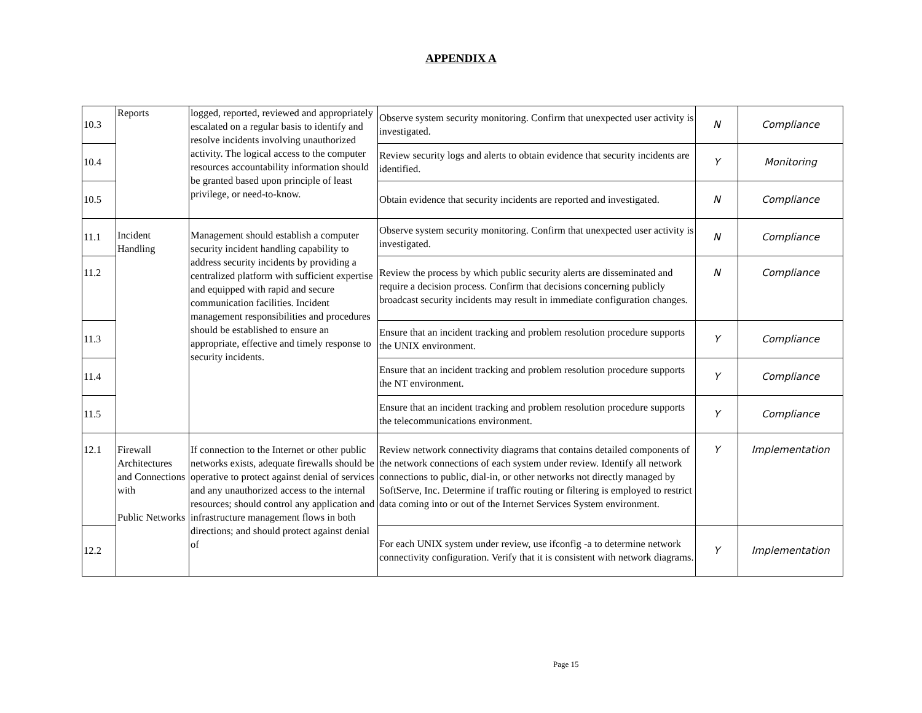APPENDIX A
| 10.3 | Reports | logged, reported, reviewed and appropriately escalated on a regular basis to identify and resolve incidents involving unauthorized activity. The logical access to the computer resources accountability information should be granted based upon principle of least privilege, or need-to-know. | Observe system security monitoring. Confirm that unexpected user activity is investigated. | N | Compliance |
| 10.4 | | | Review security logs and alerts to obtain evidence that security incidents are identified. | Y | Monitoring |
| 10.5 | | | Obtain evidence that security incidents are reported and investigated. | N | Compliance |
| 11.1 | Incident Handling | Management should establish a computer security incident handling capability to address security incidents by providing a centralized platform with sufficient expertise and equipped with rapid and secure communication facilities. Incident management responsibilities and procedures should be established to ensure an appropriate, effective and timely response to security incidents. | Observe system security monitoring. Confirm that unexpected user activity is investigated. | N | Compliance |
| 11.2 | | | Review the process by which public security alerts are disseminated and require a decision process. Confirm that decisions concerning publicly broadcast security incidents may result in immediate configuration changes. | N | Compliance |
| 11.3 | | | Ensure that an incident tracking and problem resolution procedure supports the UNIX environment. | Y | Compliance |
| 11.4 | | | Ensure that an incident tracking and problem resolution procedure supports the NT environment. | Y | Compliance |
| 11.5 | | | Ensure that an incident tracking and problem resolution procedure supports the telecommunications environment. | Y | Compliance |
| 12.1 | Firewall Architectures and Connections with Public Networks | If connection to the Internet or other public networks exists, adequate firewalls should be operative to protect against denial of services and any unauthorized access to the internal resources; should control any application and infrastructure management flows in both directions; and should protect against denial of | Review network connectivity diagrams that contains detailed components of the network connections of each system under review. Identify all network connections to public, dial-in, or other networks not directly managed by SoftServe, Inc. Determine if traffic routing or filtering is employed to restrict data coming into or out of the Internet Services System environment. | Y | Implementation |
| 12.2 | | | For each UNIX system under review, use ifconfig -a to determine network connectivity configuration. Verify that it is consistent with network diagrams. | Y | Implementation |
Page 15